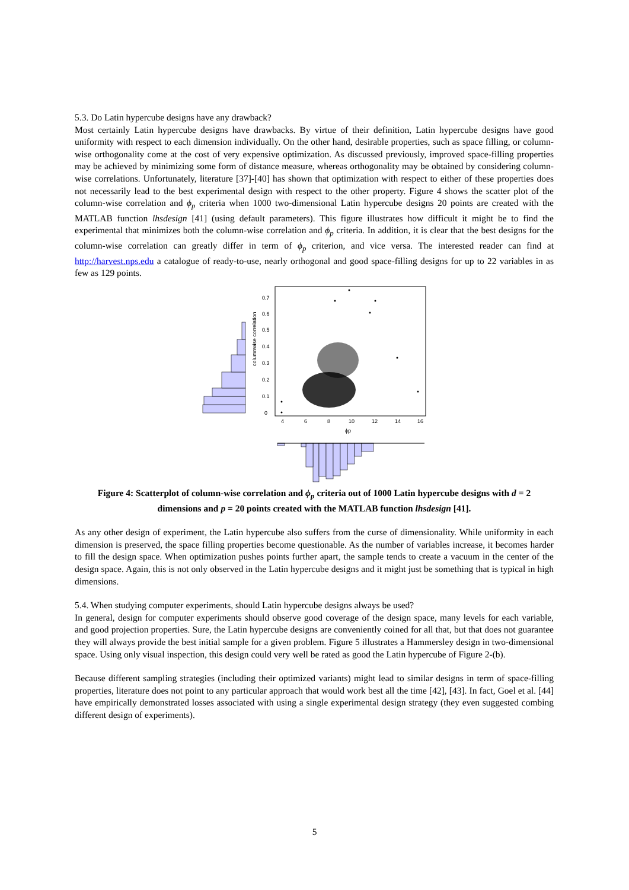5.3. Do Latin hypercube designs have any drawback?
Most certainly Latin hypercube designs have drawbacks. By virtue of their definition, Latin hypercube designs have good uniformity with respect to each dimension individually. On the other hand, desirable properties, such as space filling, or column-wise orthogonality come at the cost of very expensive optimization. As discussed previously, improved space-filling properties may be achieved by minimizing some form of distance measure, whereas orthogonality may be obtained by considering column-wise correlations. Unfortunately, literature [37]-[40] has shown that optimization with respect to either of these properties does not necessarily lead to the best experimental design with respect to the other property. Figure 4 shows the scatter plot of the column-wise correlation and ϕ<sub>p</sub> criteria when 1000 two-dimensional Latin hypercube designs 20 points are created with the MATLAB function lhsdesign [41] (using default parameters). This figure illustrates how difficult it might be to find the experimental that minimizes both the column-wise correlation and ϕ<sub>p</sub> criteria. In addition, it is clear that the best designs for the column-wise correlation can greatly differ in term of ϕ<sub>p</sub> criterion, and vice versa. The interested reader can find at http://harvest.nps.edu a catalogue of ready-to-use, nearly orthogonal and good space-filling designs for up to 22 variables in as few as 129 points.
0
0.1
0.2
0.3
0.4
0.5
0.6
0.7
4
6
8
10
12
14
16
ϕp
columnwise correlation
Figure 4: Scatterplot of column-wise correlation and ϕ<sub>p</sub> criteria out of 1000 Latin hypercube designs with d = 2 dimensions and p = 20 points created with the MATLAB function lhsdesign [41].
As any other design of experiment, the Latin hypercube also suffers from the curse of dimensionality. While uniformity in each dimension is preserved, the space filling properties become questionable. As the number of variables increase, it becomes harder to fill the design space. When optimization pushes points further apart, the sample tends to create a vacuum in the center of the design space. Again, this is not only observed in the Latin hypercube designs and it might just be something that is typical in high dimensions.
5.4. When studying computer experiments, should Latin hypercube designs always be used?
In general, design for computer experiments should observe good coverage of the design space, many levels for each variable, and good projection properties. Sure, the Latin hypercube designs are conveniently coined for all that, but that does not guarantee they will always provide the best initial sample for a given problem. Figure 5 illustrates a Hammersley design in two-dimensional space. Using only visual inspection, this design could very well be rated as good the Latin hypercube of Figure 2-(b).
Because different sampling strategies (including their optimized variants) might lead to similar designs in term of space-filling properties, literature does not point to any particular approach that would work best all the time [42], [43]. In fact, Goel et al. [44] have empirically demonstrated losses associated with using a single experimental design strategy (they even suggested combing different design of experiments).
5